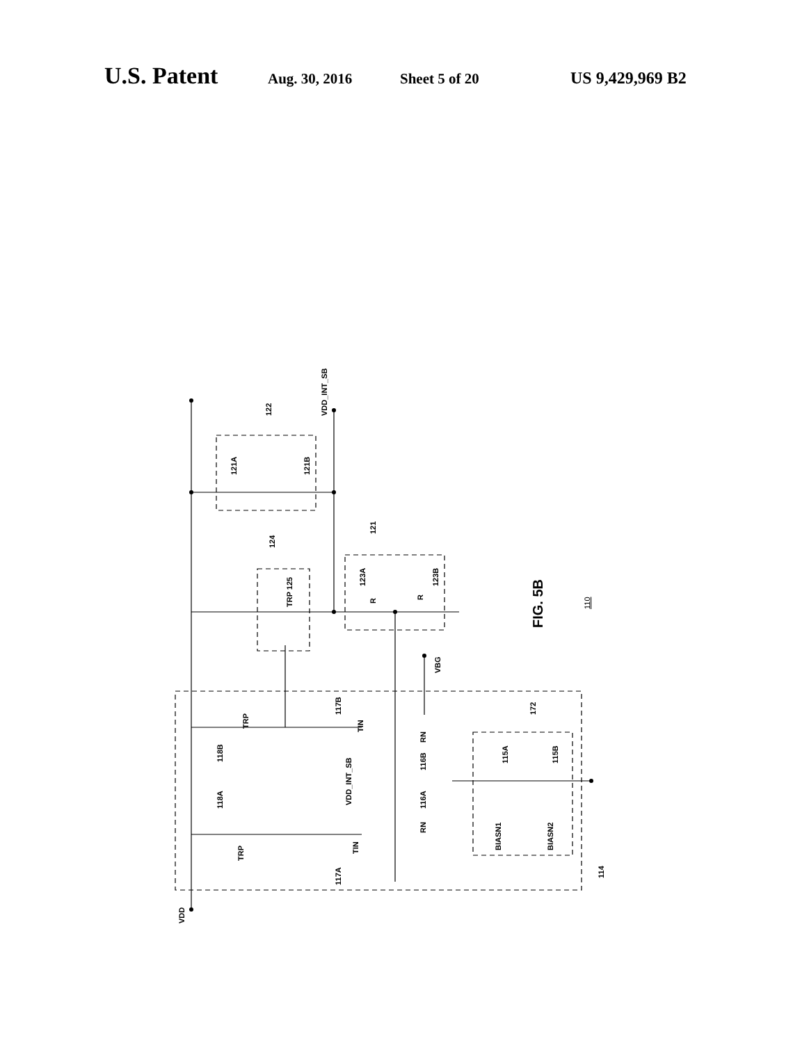U.S. Patent Aug. 30, 2016 Sheet 5 of 20 US 9,429,969 B2
VDD_INT_SB
122
121A
121B
124
121
TRP 125
123A
123B
R
R
FIG. 5B
110
VBG
TRP
117B
TIN
118B
VDD_INT_SB
RN
116B
116A
RN
172
115A
115B
118A
TRP
117A
TIN
BIASN1
BIASN2
114
VDD